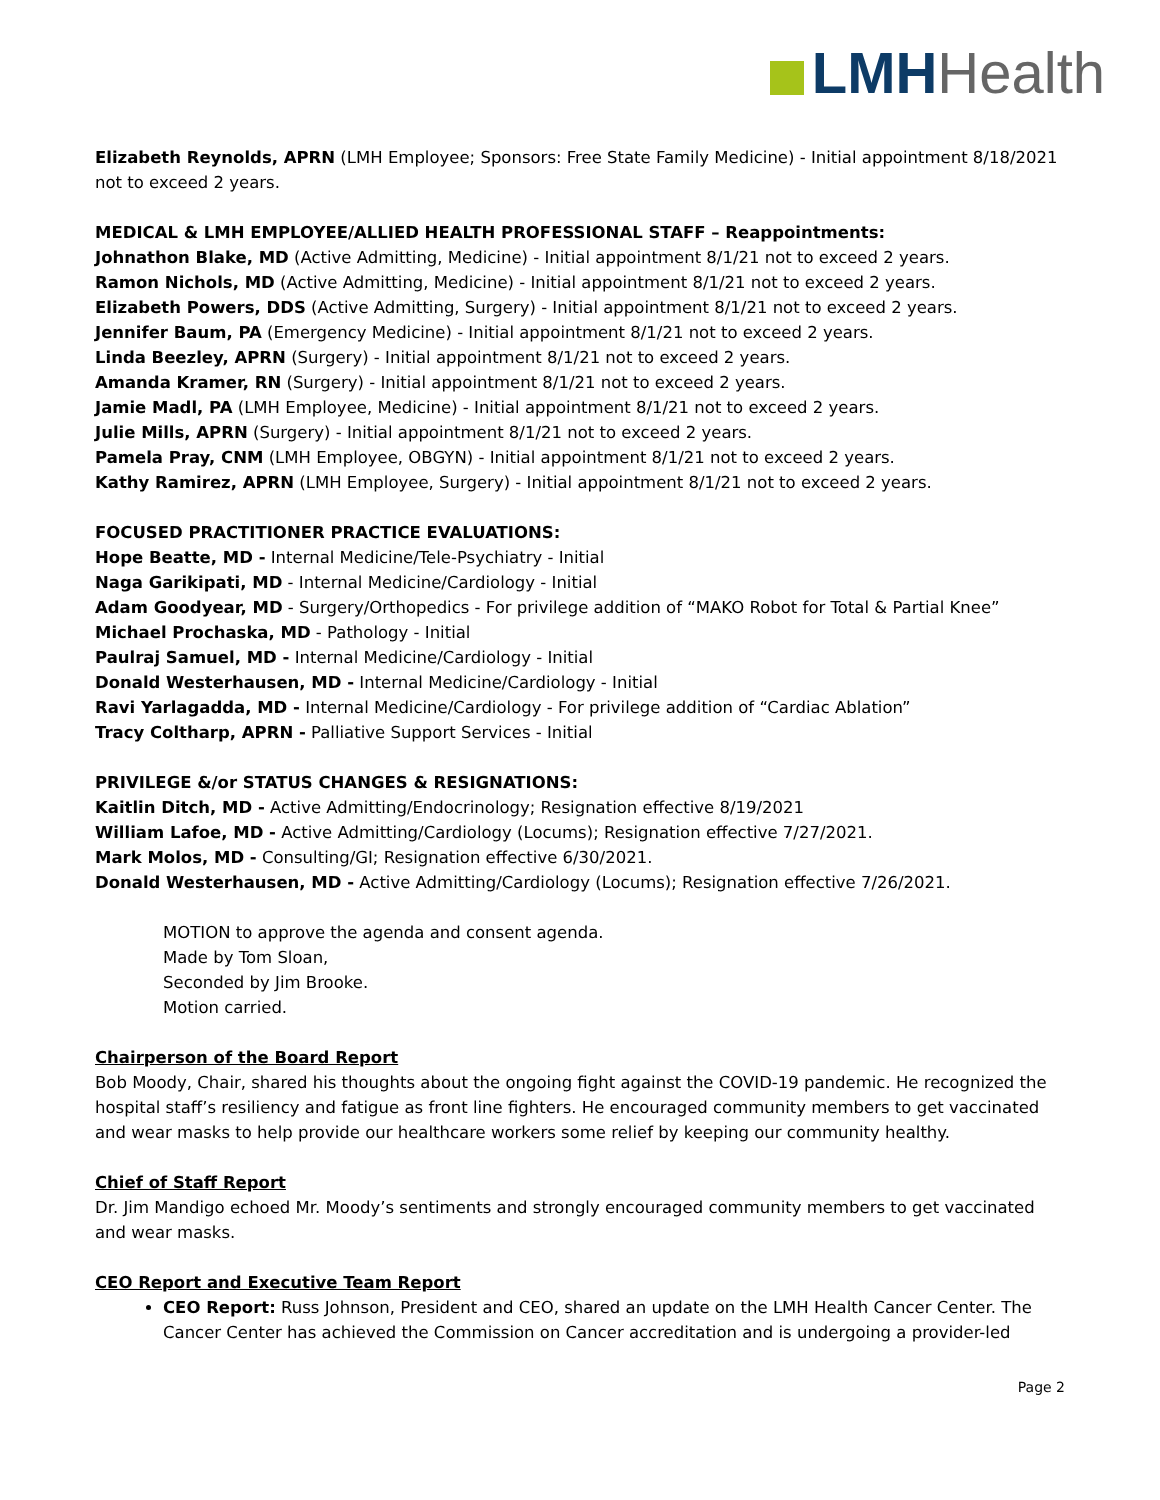LMH Health
Elizabeth Reynolds, APRN (LMH Employee; Sponsors: Free State Family Medicine) - Initial appointment 8/18/2021 not to exceed 2 years.
MEDICAL & LMH EMPLOYEE/ALLIED HEALTH PROFESSIONAL STAFF – Reappointments:
Johnathon Blake, MD (Active Admitting, Medicine) - Initial appointment 8/1/21 not to exceed 2 years.
Ramon Nichols, MD (Active Admitting, Medicine) - Initial appointment 8/1/21 not to exceed 2 years.
Elizabeth Powers, DDS (Active Admitting, Surgery) - Initial appointment 8/1/21 not to exceed 2 years.
Jennifer Baum, PA (Emergency Medicine) - Initial appointment 8/1/21 not to exceed 2 years.
Linda Beezley, APRN (Surgery) - Initial appointment 8/1/21 not to exceed 2 years.
Amanda Kramer, RN (Surgery) - Initial appointment 8/1/21 not to exceed 2 years.
Jamie Madl, PA (LMH Employee, Medicine) - Initial appointment 8/1/21 not to exceed 2 years.
Julie Mills, APRN (Surgery) - Initial appointment 8/1/21 not to exceed 2 years.
Pamela Pray, CNM (LMH Employee, OBGYN) - Initial appointment 8/1/21 not to exceed 2 years.
Kathy Ramirez, APRN (LMH Employee, Surgery) - Initial appointment 8/1/21 not to exceed 2 years.
FOCUSED PRACTITIONER PRACTICE EVALUATIONS:
Hope Beatte, MD - Internal Medicine/Tele-Psychiatry - Initial
Naga Garikipati, MD - Internal Medicine/Cardiology - Initial
Adam Goodyear, MD - Surgery/Orthopedics - For privilege addition of “MAKO Robot for Total & Partial Knee”
Michael Prochaska, MD - Pathology - Initial
Paulraj Samuel, MD - Internal Medicine/Cardiology - Initial
Donald Westerhausen, MD - Internal Medicine/Cardiology - Initial
Ravi Yarlagadda, MD - Internal Medicine/Cardiology - For privilege addition of “Cardiac Ablation”
Tracy Coltharp, APRN - Palliative Support Services - Initial
PRIVILEGE &/or STATUS CHANGES & RESIGNATIONS:
Kaitlin Ditch, MD - Active Admitting/Endocrinology; Resignation effective 8/19/2021
William Lafoe, MD - Active Admitting/Cardiology (Locums); Resignation effective 7/27/2021.
Mark Molos, MD - Consulting/GI; Resignation effective 6/30/2021.
Donald Westerhausen, MD - Active Admitting/Cardiology (Locums); Resignation effective 7/26/2021.
MOTION to approve the agenda and consent agenda.
Made by Tom Sloan,
Seconded by Jim Brooke.
Motion carried.
Chairperson of the Board Report
Bob Moody, Chair, shared his thoughts about the ongoing fight against the COVID-19 pandemic. He recognized the hospital staff’s resiliency and fatigue as front line fighters. He encouraged community members to get vaccinated and wear masks to help provide our healthcare workers some relief by keeping our community healthy.
Chief of Staff Report
Dr. Jim Mandigo echoed Mr. Moody’s sentiments and strongly encouraged community members to get vaccinated and wear masks.
CEO Report and Executive Team Report
CEO Report: Russ Johnson, President and CEO, shared an update on the LMH Health Cancer Center. The Cancer Center has achieved the Commission on Cancer accreditation and is undergoing a provider-led
Page 2